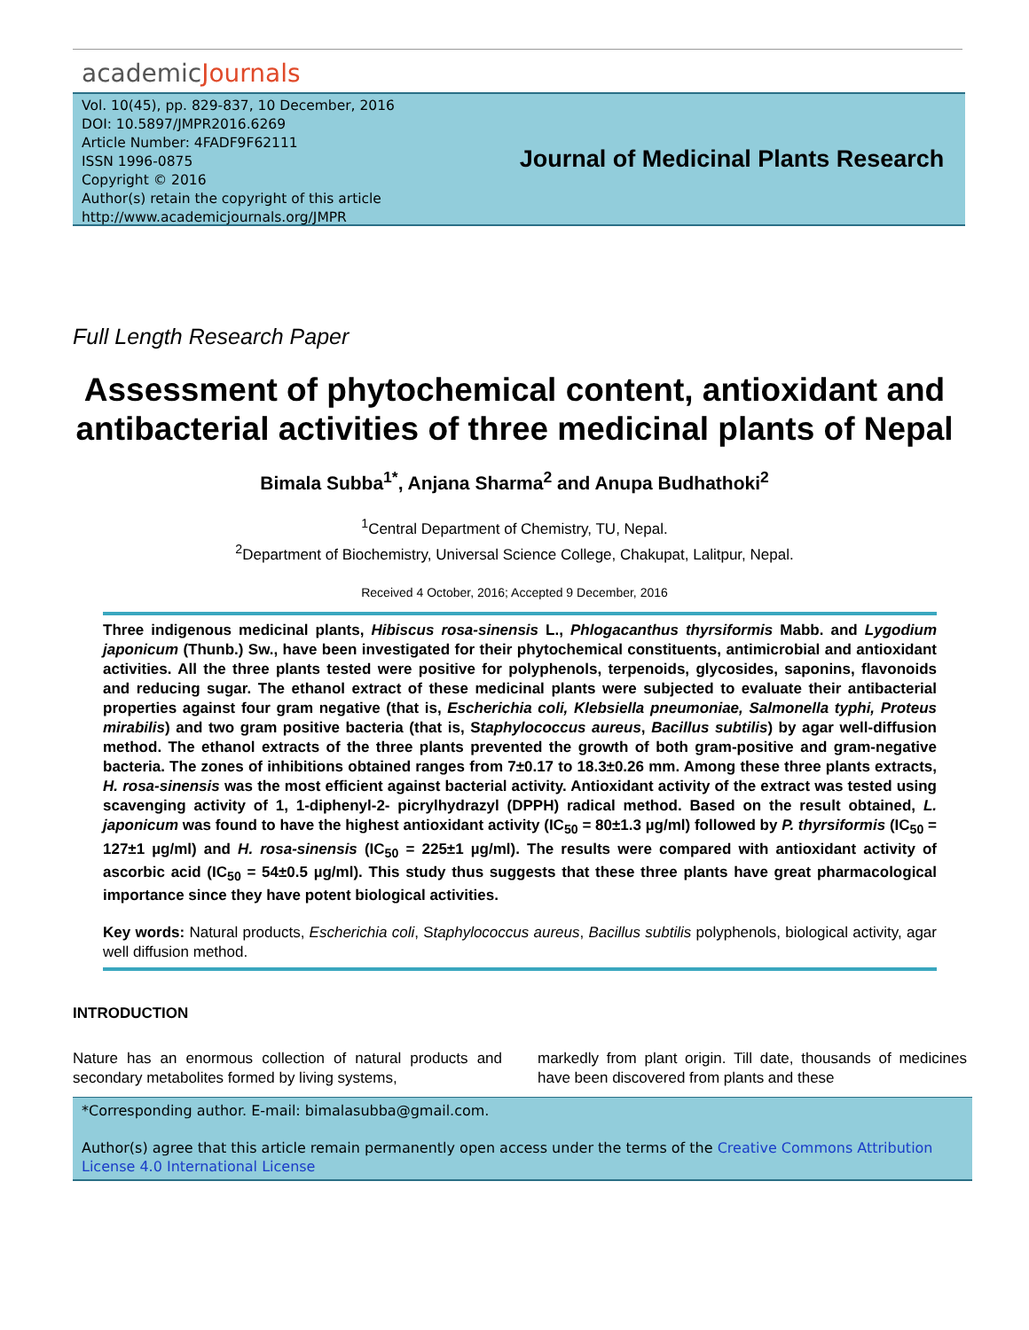academicJournals
Vol. 10(45), pp. 829-837, 10 December, 2016
DOI: 10.5897/JMPR2016.6269
Article Number: 4FADF9F62111
ISSN 1996-0875
Copyright © 2016
Author(s) retain the copyright of this article
http://www.academicjournals.org/JMPR
Journal of Medicinal Plants Research
Full Length Research Paper
Assessment of phytochemical content, antioxidant and antibacterial activities of three medicinal plants of Nepal
Bimala Subba<sup>1*</sup>, Anjana Sharma<sup>2</sup> and Anupa Budhathoki<sup>2</sup>
<sup>1</sup> Central Department of Chemistry, TU, Nepal.
<sup>2</sup> Department of Biochemistry, Universal Science College, Chakupat, Lalitpur, Nepal.
Received 4 October, 2016; Accepted 9 December, 2016
Three indigenous medicinal plants, Hibiscus rosa-sinensis L., Phlogacanthus thyrsiformis Mabb. and Lygodium japonicum (Thunb.) Sw., have been investigated for their phytochemical constituents, antimicrobial and antioxidant activities. All the three plants tested were positive for polyphenols, terpenoids, glycosides, saponins, flavonoids and reducing sugar. The ethanol extract of these medicinal plants were subjected to evaluate their antibacterial properties against four gram negative (that is, Escherichia coli, Klebsiella pneumoniae, Salmonella typhi, Proteus mirabilis) and two gram positive bacteria (that is, Staphylococcus aureus, Bacillus subtilis) by agar well-diffusion method. The ethanol extracts of the three plants prevented the growth of both gram-positive and gram-negative bacteria. The zones of inhibitions obtained ranges from 7±0.17 to 18.3±0.26 mm. Among these three plants extracts, H. rosa-sinensis was the most efficient against bacterial activity. Antioxidant activity of the extract was tested using scavenging activity of 1, 1-diphenyl-2- picrylhydrazyl (DPPH) radical method. Based on the result obtained, L. japonicum was found to have the highest antioxidant activity (IC<sub>50</sub> = 80±1.3 µg/ml) followed by P. thyrsiformis (IC<sub>50</sub> = 127±1 µg/ml) and H. rosa-sinensis (IC<sub>50</sub> = 225±1 µg/ml). The results were compared with antioxidant activity of ascorbic acid (IC<sub>50</sub> = 54±0.5 µg/ml). This study thus suggests that these three plants have great pharmacological importance since they have potent biological activities.
Key words: Natural products, Escherichia coli, Staphylococcus aureus, Bacillus subtilis polyphenols, biological activity, agar well diffusion method.
INTRODUCTION
Nature has an enormous collection of natural products and secondary metabolites formed by living systems,
markedly from plant origin. Till date, thousands of medicines have been discovered from plants and these
*Corresponding author. E-mail: bimalasubba@gmail.com.
Author(s) agree that this article remain permanently open access under the terms of the Creative Commons Attribution License 4.0 International License